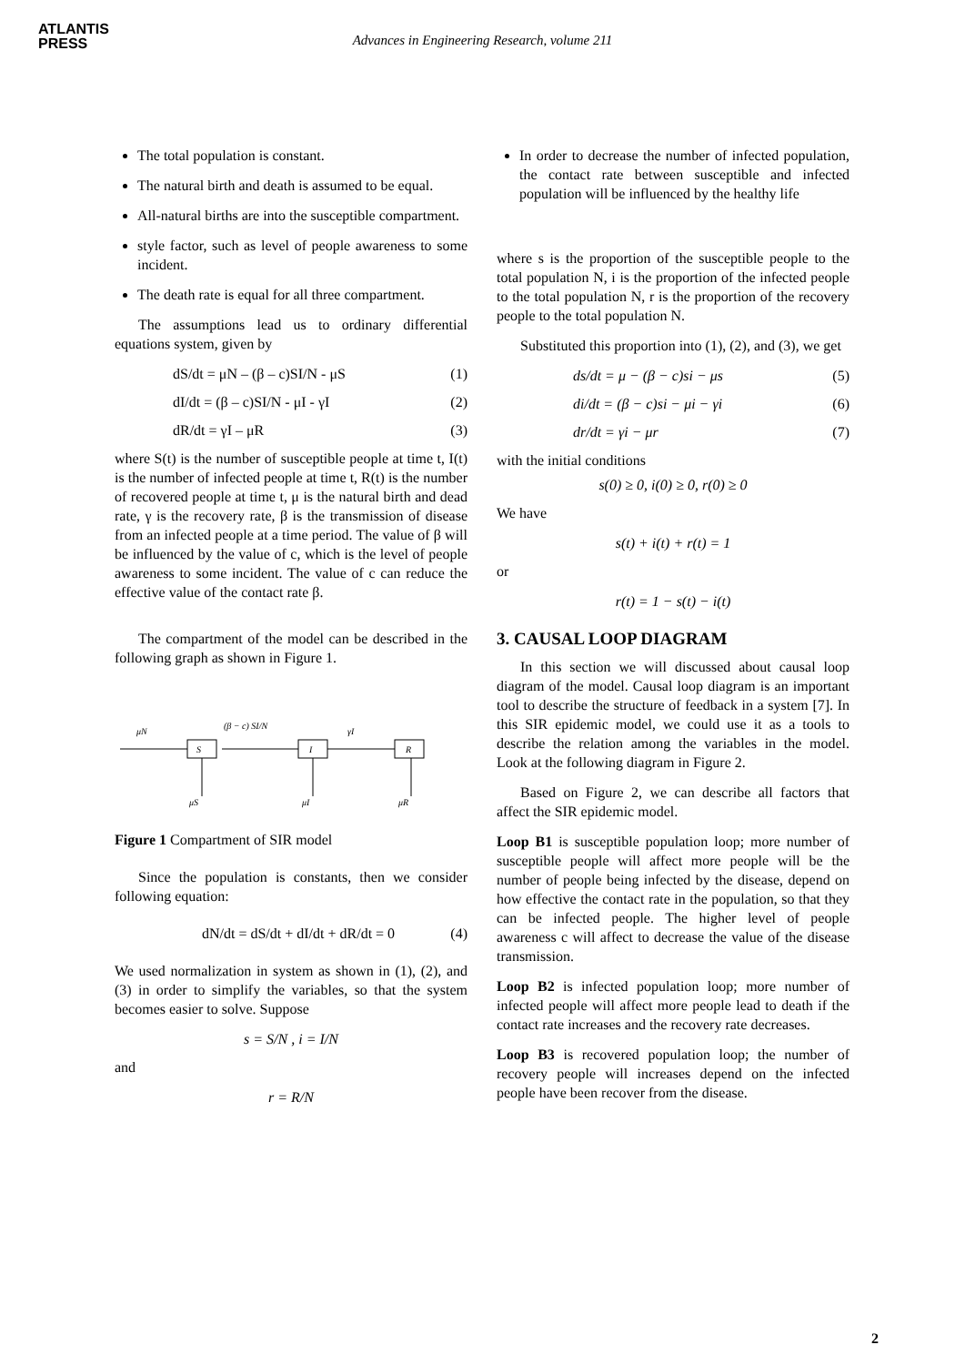ATLANTIS
PRESS
Advances in Engineering Research, volume 211
The total population is constant.
The natural birth and death is assumed to be equal.
All-natural births are into the susceptible compartment.
style factor, such as level of people awareness to some incident.
The death rate is equal for all three compartment.
The assumptions lead us to ordinary differential equations system, given by
dS/dt = μN – (β – c)SI/N - μS (1)
dI/dt = (β – c)SI/N - μI - γI (2)
dR/dt = γI – μR (3)
where S(t) is the number of susceptible people at time t, I(t) is the number of infected people at time t, R(t) is the number of recovered people at time t, μ is the natural birth and dead rate, γ is the recovery rate, β is the transmission of disease from an infected people at a time period. The value of β will be influenced by the value of c, which is the level of people awareness to some incident. The value of c can reduce the effective value of the contact rate β.
The compartment of the model can be described in the following graph as shown in Figure 1.
μN
S
(β − c) SI/N
I
γI
R
μS
μI
μR
Figure 1 Compartment of SIR model
Since the population is constants, then we consider following equation:
dN/dt = dS/dt + dI/dt + dR/dt = 0 (4)
We used normalization in system as shown in (1), (2), and (3) in order to simplify the variables, so that the system becomes easier to solve. Suppose
s = S/N , i = I/N
and
r = R/N
In order to decrease the number of infected population, the contact rate between susceptible and infected population will be influenced by the healthy life
where s is the proportion of the susceptible people to the total population N, i is the proportion of the infected people to the total population N, r is the proportion of the recovery people to the total population N.
Substituted this proportion into (1), (2), and (3), we get
ds/dt = μ − (β − c)si − μs (5)
di/dt = (β − c)si − μi − γi (6)
dr/dt = γi − μr (7)
with the initial conditions
s(0) ≥ 0, i(0) ≥ 0, r(0) ≥ 0
We have
s(t) + i(t) + r(t) = 1
or
r(t) = 1 − s(t) − i(t)
3. CAUSAL LOOP DIAGRAM
In this section we will discussed about causal loop diagram of the model. Causal loop diagram is an important tool to describe the structure of feedback in a system [7]. In this SIR epidemic model, we could use it as a tools to describe the relation among the variables in the model. Look at the following diagram in Figure 2.
Based on Figure 2, we can describe all factors that affect the SIR epidemic model.
Loop B1 is susceptible population loop; more number of susceptible people will affect more people will be the number of people being infected by the disease, depend on how effective the contact rate in the population, so that they can be infected people. The higher level of people awareness c will affect to decrease the value of the disease transmission.
Loop B2 is infected population loop; more number of infected people will affect more people lead to death if the contact rate increases and the recovery rate decreases.
Loop B3 is recovered population loop; the number of recovery people will increases depend on the infected people have been recover from the disease.
2